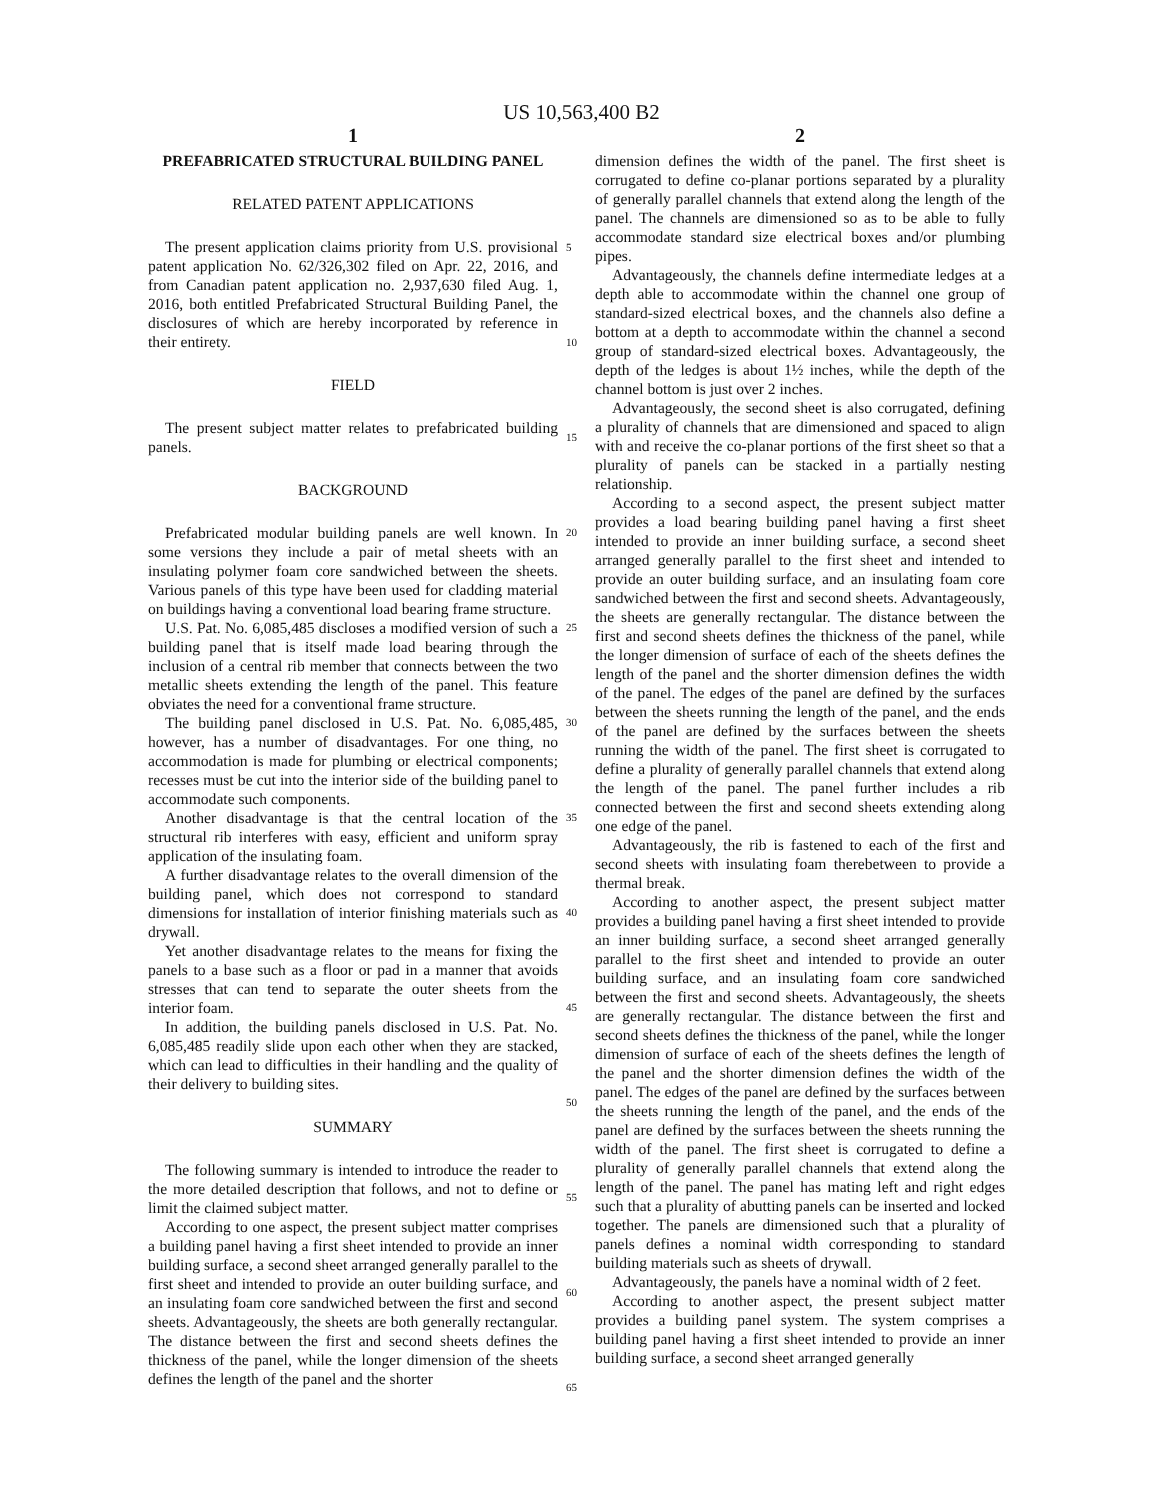US 10,563,400 B2
1
PREFABRICATED STRUCTURAL BUILDING PANEL
RELATED PATENT APPLICATIONS
The present application claims priority from U.S. provisional patent application No. 62/326,302 filed on Apr. 22, 2016, and from Canadian patent application no. 2,937,630 filed Aug. 1, 2016, both entitled Prefabricated Structural Building Panel, the disclosures of which are hereby incorporated by reference in their entirety.
FIELD
The present subject matter relates to prefabricated building panels.
BACKGROUND
Prefabricated modular building panels are well known. In some versions they include a pair of metal sheets with an insulating polymer foam core sandwiched between the sheets. Various panels of this type have been used for cladding material on buildings having a conventional load bearing frame structure.
U.S. Pat. No. 6,085,485 discloses a modified version of such a building panel that is itself made load bearing through the inclusion of a central rib member that connects between the two metallic sheets extending the length of the panel. This feature obviates the need for a conventional frame structure.
The building panel disclosed in U.S. Pat. No. 6,085,485, however, has a number of disadvantages. For one thing, no accommodation is made for plumbing or electrical components; recesses must be cut into the interior side of the building panel to accommodate such components.
Another disadvantage is that the central location of the structural rib interferes with easy, efficient and uniform spray application of the insulating foam.
A further disadvantage relates to the overall dimension of the building panel, which does not correspond to standard dimensions for installation of interior finishing materials such as drywall.
Yet another disadvantage relates to the means for fixing the panels to a base such as a floor or pad in a manner that avoids stresses that can tend to separate the outer sheets from the interior foam.
In addition, the building panels disclosed in U.S. Pat. No. 6,085,485 readily slide upon each other when they are stacked, which can lead to difficulties in their handling and the quality of their delivery to building sites.
SUMMARY
The following summary is intended to introduce the reader to the more detailed description that follows, and not to define or limit the claimed subject matter.
According to one aspect, the present subject matter comprises a building panel having a first sheet intended to provide an inner building surface, a second sheet arranged generally parallel to the first sheet and intended to provide an outer building surface, and an insulating foam core sandwiched between the first and second sheets. Advantageously, the sheets are both generally rectangular. The distance between the first and second sheets defines the thickness of the panel, while the longer dimension of the sheets defines the length of the panel and the shorter
2
dimension defines the width of the panel. The first sheet is corrugated to define co-planar portions separated by a plurality of generally parallel channels that extend along the length of the panel. The channels are dimensioned so as to be able to fully accommodate standard size electrical boxes and/or plumbing pipes.
Advantageously, the channels define intermediate ledges at a depth able to accommodate within the channel one group of standard-sized electrical boxes, and the channels also define a bottom at a depth to accommodate within the channel a second group of standard-sized electrical boxes. Advantageously, the depth of the ledges is about 1½ inches, while the depth of the channel bottom is just over 2 inches.
Advantageously, the second sheet is also corrugated, defining a plurality of channels that are dimensioned and spaced to align with and receive the co-planar portions of the first sheet so that a plurality of panels can be stacked in a partially nesting relationship.
According to a second aspect, the present subject matter provides a load bearing building panel having a first sheet intended to provide an inner building surface, a second sheet arranged generally parallel to the first sheet and intended to provide an outer building surface, and an insulating foam core sandwiched between the first and second sheets. Advantageously, the sheets are generally rectangular. The distance between the first and second sheets defines the thickness of the panel, while the longer dimension of surface of each of the sheets defines the length of the panel and the shorter dimension defines the width of the panel. The edges of the panel are defined by the surfaces between the sheets running the length of the panel, and the ends of the panel are defined by the surfaces between the sheets running the width of the panel. The first sheet is corrugated to define a plurality of generally parallel channels that extend along the length of the panel. The panel further includes a rib connected between the first and second sheets extending along one edge of the panel.
Advantageously, the rib is fastened to each of the first and second sheets with insulating foam therebetween to provide a thermal break.
According to another aspect, the present subject matter provides a building panel having a first sheet intended to provide an inner building surface, a second sheet arranged generally parallel to the first sheet and intended to provide an outer building surface, and an insulating foam core sandwiched between the first and second sheets. Advantageously, the sheets are generally rectangular. The distance between the first and second sheets defines the thickness of the panel, while the longer dimension of surface of each of the sheets defines the length of the panel and the shorter dimension defines the width of the panel. The edges of the panel are defined by the surfaces between the sheets running the length of the panel, and the ends of the panel are defined by the surfaces between the sheets running the width of the panel. The first sheet is corrugated to define a plurality of generally parallel channels that extend along the length of the panel. The panel has mating left and right edges such that a plurality of abutting panels can be inserted and locked together. The panels are dimensioned such that a plurality of panels defines a nominal width corresponding to standard building materials such as sheets of drywall.
Advantageously, the panels have a nominal width of 2 feet.
According to another aspect, the present subject matter provides a building panel system. The system comprises a building panel having a first sheet intended to provide an inner building surface, a second sheet arranged generally
5
10
15
20
25
30
35
40
45
50
55
60
65